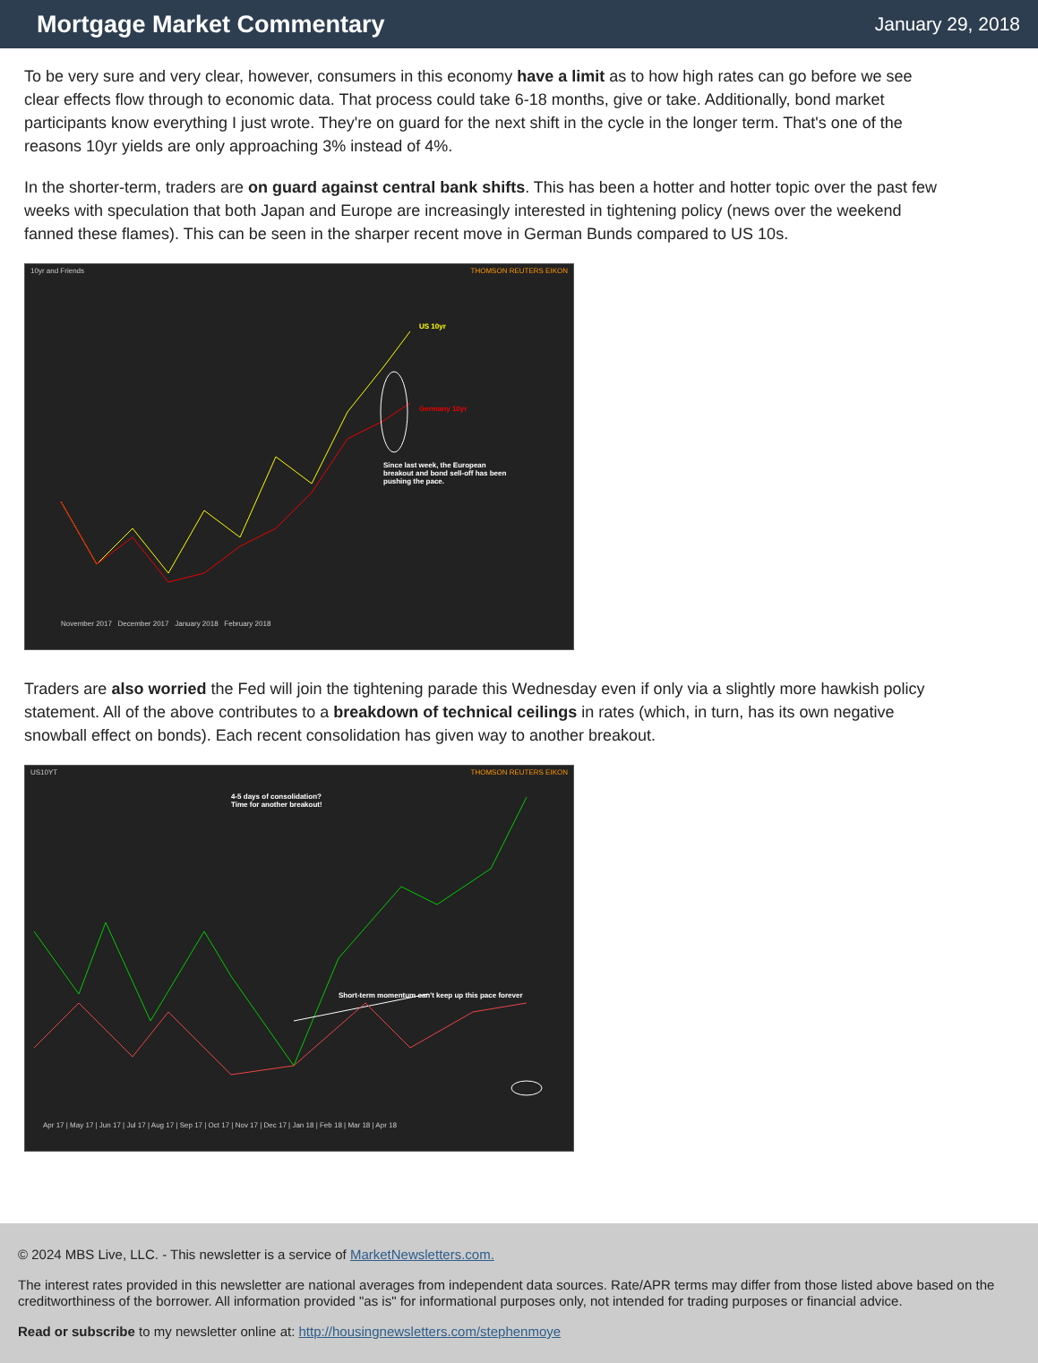Mortgage Market Commentary
January 29, 2018
To be very sure and very clear, however, consumers in this economy have a limit as to how high rates can go before we see clear effects flow through to economic data. That process could take 6-18 months, give or take. Additionally, bond market participants know everything I just wrote. They're on guard for the next shift in the cycle in the longer term. That's one of the reasons 10yr yields are only approaching 3% instead of 4%.
In the shorter-term, traders are on guard against central bank shifts. This has been a hotter and hotter topic over the past few weeks with speculation that both Japan and Europe are increasingly interested in tightening policy (news over the weekend fanned these flames). This can be seen in the sharper recent move in German Bunds compared to US 10s.
10yr and Friends THOMSON REUTERS EIKON
US 10yr
Germany 10yr
Since last week, the European breakout and bond sell-off has been pushing the pace.
November 2017 December 2017 January 2018 February 2018
Traders are also worried the Fed will join the tightening parade this Wednesday even if only via a slightly more hawkish policy statement. All of the above contributes to a breakdown of technical ceilings in rates (which, in turn, has its own negative snowball effect on bonds). Each recent consolidation has given way to another breakout.
US10YT THOMSON REUTERS EIKON
4-5 days of consolidation?
Time for another breakout!
Short-term momentum can't keep up this pace forever
Apr 17 | May 17 | Jun 17 | Jul 17 | Aug 17 | Sep 17 | Oct 17 | Nov 17 | Dec 17 | Jan 18 | Feb 18 | Mar 18 | Apr 18
© 2024 MBS Live, LLC. - This newsletter is a service of MarketNewsletters.com.
The interest rates provided in this newsletter are national averages from independent data sources. Rate/APR terms may differ from those listed above based on the creditworthiness of the borrower. All information provided "as is" for informational purposes only, not intended for trading purposes or financial advice.
Read or subscribe to my newsletter online at: http://housingnewsletters.com/stephenmoye